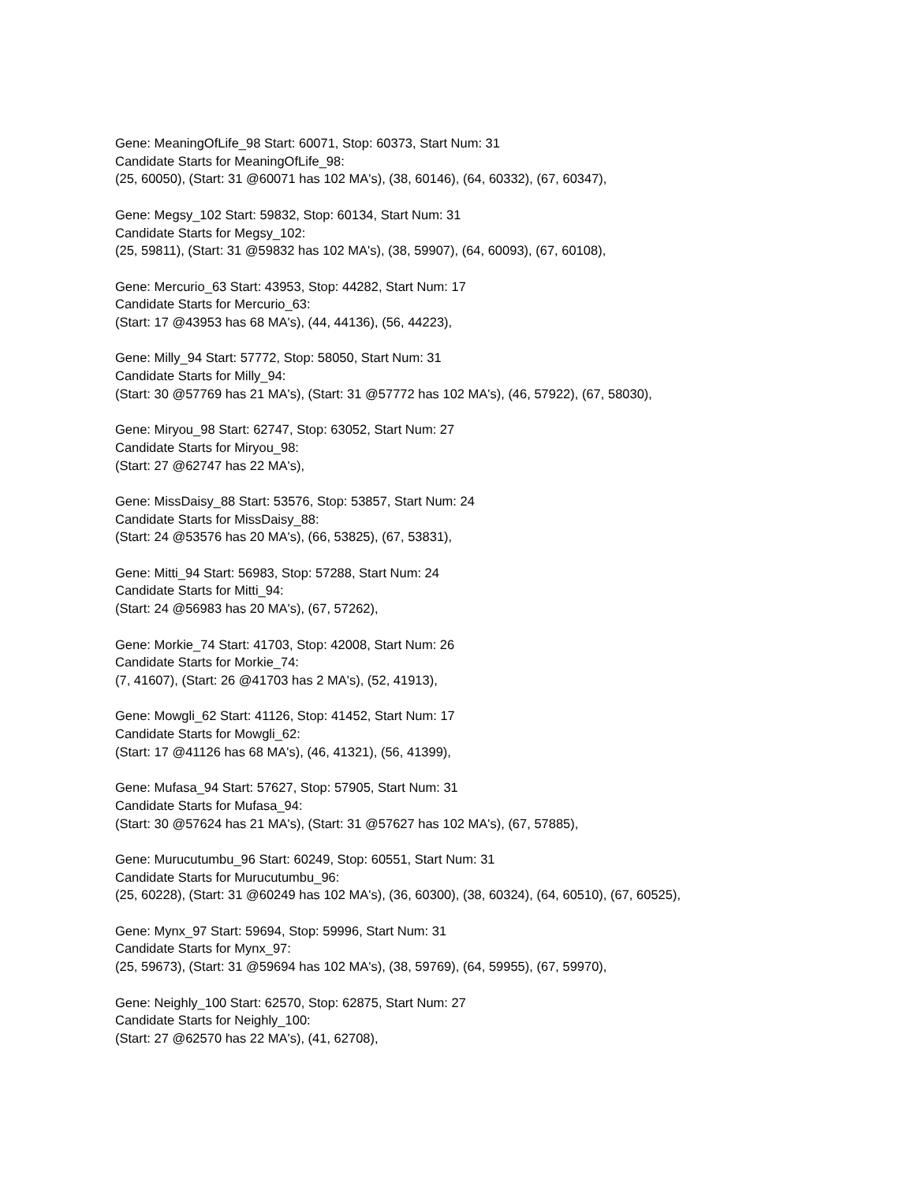Gene: MeaningOfLife_98 Start: 60071, Stop: 60373, Start Num: 31
Candidate Starts for MeaningOfLife_98:
(25, 60050), (Start: 31 @60071 has 102 MA's), (38, 60146), (64, 60332), (67, 60347),
Gene: Megsy_102 Start: 59832, Stop: 60134, Start Num: 31
Candidate Starts for Megsy_102:
(25, 59811), (Start: 31 @59832 has 102 MA's), (38, 59907), (64, 60093), (67, 60108),
Gene: Mercurio_63 Start: 43953, Stop: 44282, Start Num: 17
Candidate Starts for Mercurio_63:
(Start: 17 @43953 has 68 MA's), (44, 44136), (56, 44223),
Gene: Milly_94 Start: 57772, Stop: 58050, Start Num: 31
Candidate Starts for Milly_94:
(Start: 30 @57769 has 21 MA's), (Start: 31 @57772 has 102 MA's), (46, 57922), (67, 58030),
Gene: Miryou_98 Start: 62747, Stop: 63052, Start Num: 27
Candidate Starts for Miryou_98:
(Start: 27 @62747 has 22 MA's),
Gene: MissDaisy_88 Start: 53576, Stop: 53857, Start Num: 24
Candidate Starts for MissDaisy_88:
(Start: 24 @53576 has 20 MA's), (66, 53825), (67, 53831),
Gene: Mitti_94 Start: 56983, Stop: 57288, Start Num: 24
Candidate Starts for Mitti_94:
(Start: 24 @56983 has 20 MA's), (67, 57262),
Gene: Morkie_74 Start: 41703, Stop: 42008, Start Num: 26
Candidate Starts for Morkie_74:
(7, 41607), (Start: 26 @41703 has 2 MA's), (52, 41913),
Gene: Mowgli_62 Start: 41126, Stop: 41452, Start Num: 17
Candidate Starts for Mowgli_62:
(Start: 17 @41126 has 68 MA's), (46, 41321), (56, 41399),
Gene: Mufasa_94 Start: 57627, Stop: 57905, Start Num: 31
Candidate Starts for Mufasa_94:
(Start: 30 @57624 has 21 MA's), (Start: 31 @57627 has 102 MA's), (67, 57885),
Gene: Murucutumbu_96 Start: 60249, Stop: 60551, Start Num: 31
Candidate Starts for Murucutumbu_96:
(25, 60228), (Start: 31 @60249 has 102 MA's), (36, 60300), (38, 60324), (64, 60510), (67, 60525),
Gene: Mynx_97 Start: 59694, Stop: 59996, Start Num: 31
Candidate Starts for Mynx_97:
(25, 59673), (Start: 31 @59694 has 102 MA's), (38, 59769), (64, 59955), (67, 59970),
Gene: Neighly_100 Start: 62570, Stop: 62875, Start Num: 27
Candidate Starts for Neighly_100:
(Start: 27 @62570 has 22 MA's), (41, 62708),